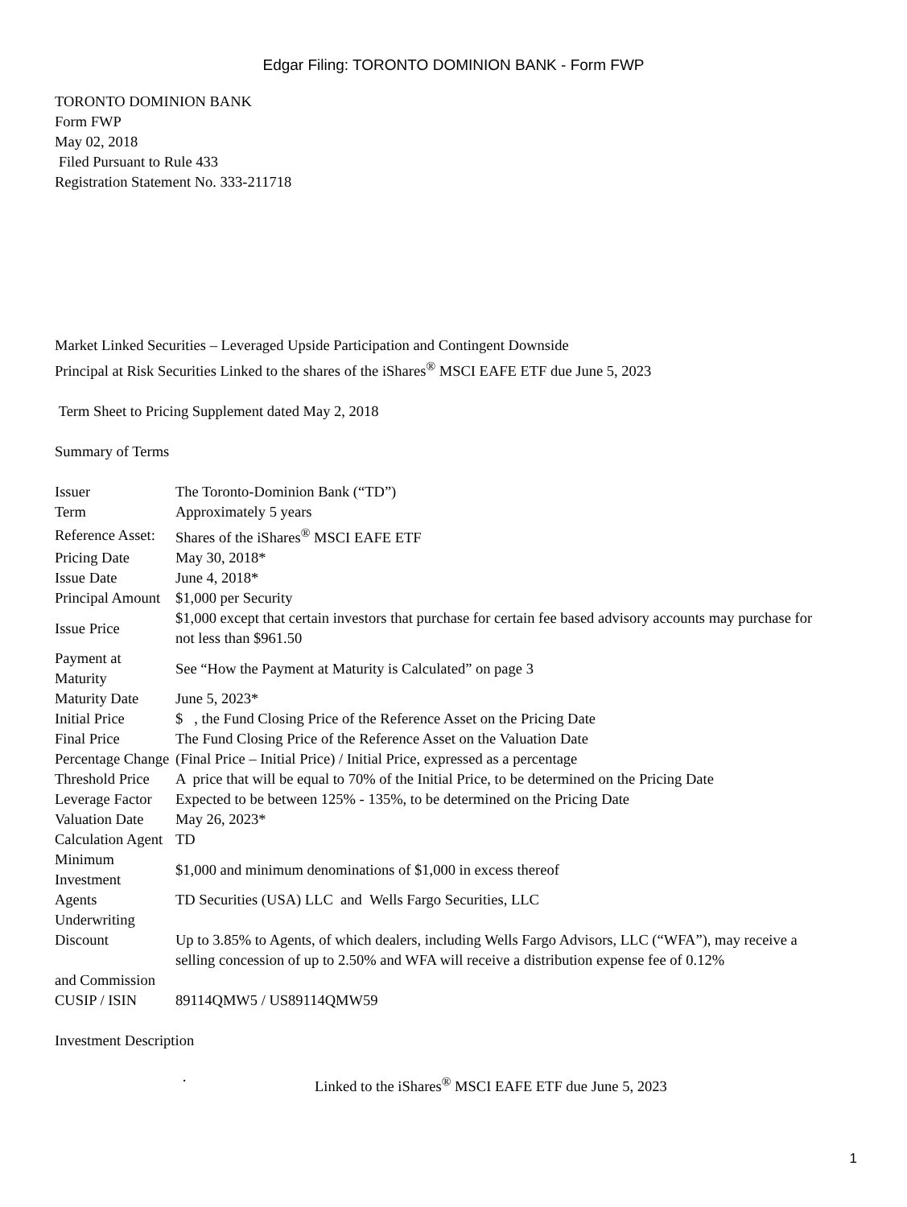Edgar Filing: TORONTO DOMINION BANK - Form FWP
TORONTO DOMINION BANK
Form FWP
May 02, 2018
Filed Pursuant to Rule 433
Registration Statement No. 333-211718
Market Linked Securities – Leveraged Upside Participation and Contingent Downside
Principal at Risk Securities Linked to the shares of the iShares<sup>®</sup> MSCI EAFE ETF due June 5, 2023
Term Sheet to Pricing Supplement dated May 2, 2018
Summary of Terms
| Issuer | The Toronto-Dominion Bank (“TD”) |
| Term | Approximately 5 years |
| Reference Asset: | Shares of the iShares<sup>®</sup> MSCI EAFE ETF |
| Pricing Date | May 30, 2018* |
| Issue Date | June 4, 2018* |
| Principal Amount | $1,000 per Security |
| Issue Price | $1,000 except that certain investors that purchase for certain fee based advisory accounts may purchase for not less than $961.50 |
| Payment at Maturity | See “How the Payment at Maturity is Calculated” on page 3 |
| Maturity Date | June 5, 2023* |
| Initial Price | $ , the Fund Closing Price of the Reference Asset on the Pricing Date |
| Final Price | The Fund Closing Price of the Reference Asset on the Valuation Date |
| Percentage Change | (Final Price – Initial Price) / Initial Price, expressed as a percentage |
| Threshold Price | A price that will be equal to 70% of the Initial Price, to be determined on the Pricing Date |
| Leverage Factor | Expected to be between 125% - 135%, to be determined on the Pricing Date |
| Valuation Date | May 26, 2023* |
| Calculation Agent | TD |
| Minimum Investment | $1,000 and minimum denominations of $1,000 in excess thereof |
| Agents | TD Securities (USA) LLC and Wells Fargo Securities, LLC |
| Underwriting Discount and Commission | Up to 3.85% to Agents, of which dealers, including Wells Fargo Advisors, LLC (“WFA”), may receive a selling concession of up to 2.50% and WFA will receive a distribution expense fee of 0.12% |
| CUSIP / ISIN | 89114QMW5 / US89114QMW59 |
Investment Description
· Linked to the iShares<sup>®</sup> MSCI EAFE ETF due June 5, 2023
1